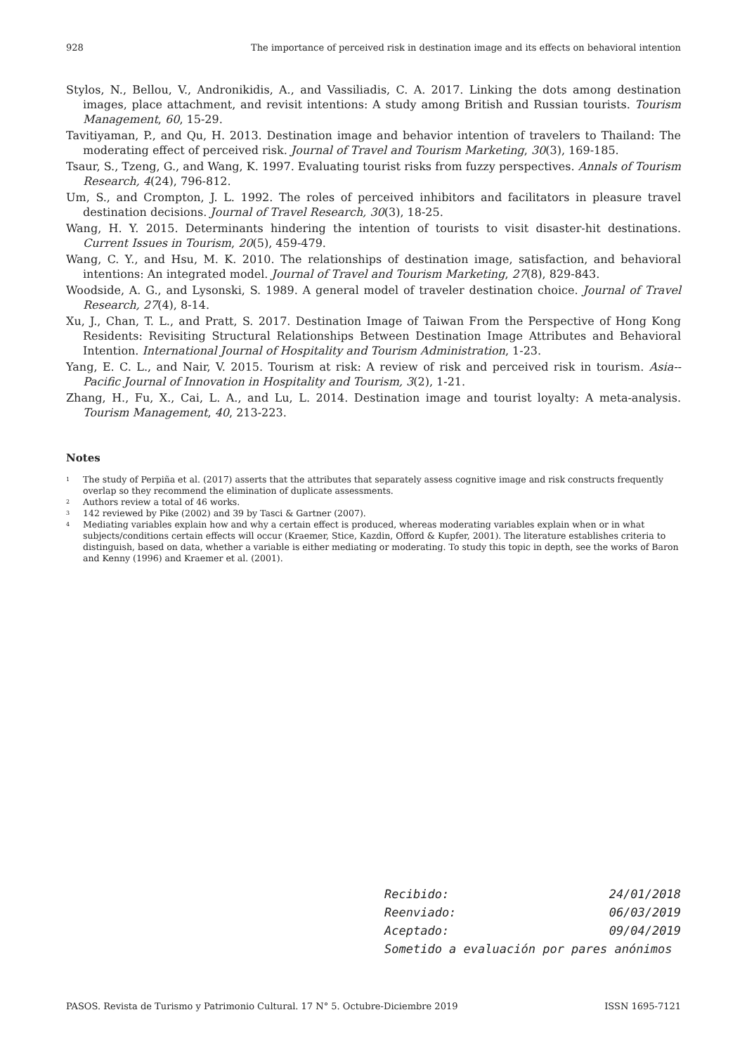928 The importance of perceived risk in destination image and its effects on behavioral intention
Stylos, N., Bellou, V., Andronikidis, A., and Vassiliadis, C. A. 2017. Linking the dots among destination images, place attachment, and revisit intentions: A study among British and Russian tourists. Tourism Management, 60, 15-29.
Tavitiyaman, P., and Qu, H. 2013. Destination image and behavior intention of travelers to Thailand: The moderating effect of perceived risk. Journal of Travel and Tourism Marketing, 30(3), 169-185.
Tsaur, S., Tzeng, G., and Wang, K. 1997. Evaluating tourist risks from fuzzy perspectives. Annals of Tourism Research, 4(24), 796-812.
Um, S., and Crompton, J. L. 1992. The roles of perceived inhibitors and facilitators in pleasure travel destination decisions. Journal of Travel Research, 30(3), 18-25.
Wang, H. Y. 2015. Determinants hindering the intention of tourists to visit disaster-hit destinations. Current Issues in Tourism, 20(5), 459-479.
Wang, C. Y., and Hsu, M. K. 2010. The relationships of destination image, satisfaction, and behavioral intentions: An integrated model. Journal of Travel and Tourism Marketing, 27(8), 829-843.
Woodside, A. G., and Lysonski, S. 1989. A general model of traveler destination choice. Journal of Travel Research, 27(4), 8-14.
Xu, J., Chan, T. L., and Pratt, S. 2017. Destination Image of Taiwan From the Perspective of Hong Kong Residents: Revisiting Structural Relationships Between Destination Image Attributes and Behavioral Intention. International Journal of Hospitality and Tourism Administration, 1-23.
Yang, E. C. L., and Nair, V. 2015. Tourism at risk: A review of risk and perceived risk in tourism. Asia--Pacific Journal of Innovation in Hospitality and Tourism, 3(2), 1-21.
Zhang, H., Fu, X., Cai, L. A., and Lu, L. 2014. Destination image and tourist loyalty: A meta-analysis. Tourism Management, 40, 213-223.
Notes
<sup>1</sup> The study of Perpiña et al. (2017) asserts that the attributes that separately assess cognitive image and risk constructs frequently overlap so they recommend the elimination of duplicate assessments.
<sup>2</sup> Authors review a total of 46 works.
<sup>3</sup> 142 reviewed by Pike (2002) and 39 by Tasci & Gartner (2007).
<sup>4</sup> Mediating variables explain how and why a certain effect is produced, whereas moderating variables explain when or in what subjects/conditions certain effects will occur (Kraemer, Stice, Kazdin, Offord & Kupfer, 2001). The literature establishes criteria to distinguish, based on data, whether a variable is either mediating or moderating. To study this topic in depth, see the works of Baron and Kenny (1996) and Kraemer et al. (2001).
Recibido: 24/01/2018
Reenviado: 06/03/2019
Aceptado: 09/04/2019
Sometido a evaluación por pares anónimos
PASOS. Revista de Turismo y Patrimonio Cultural. 17 N° 5. Octubre-Diciembre 2019 ISSN 1695-7121